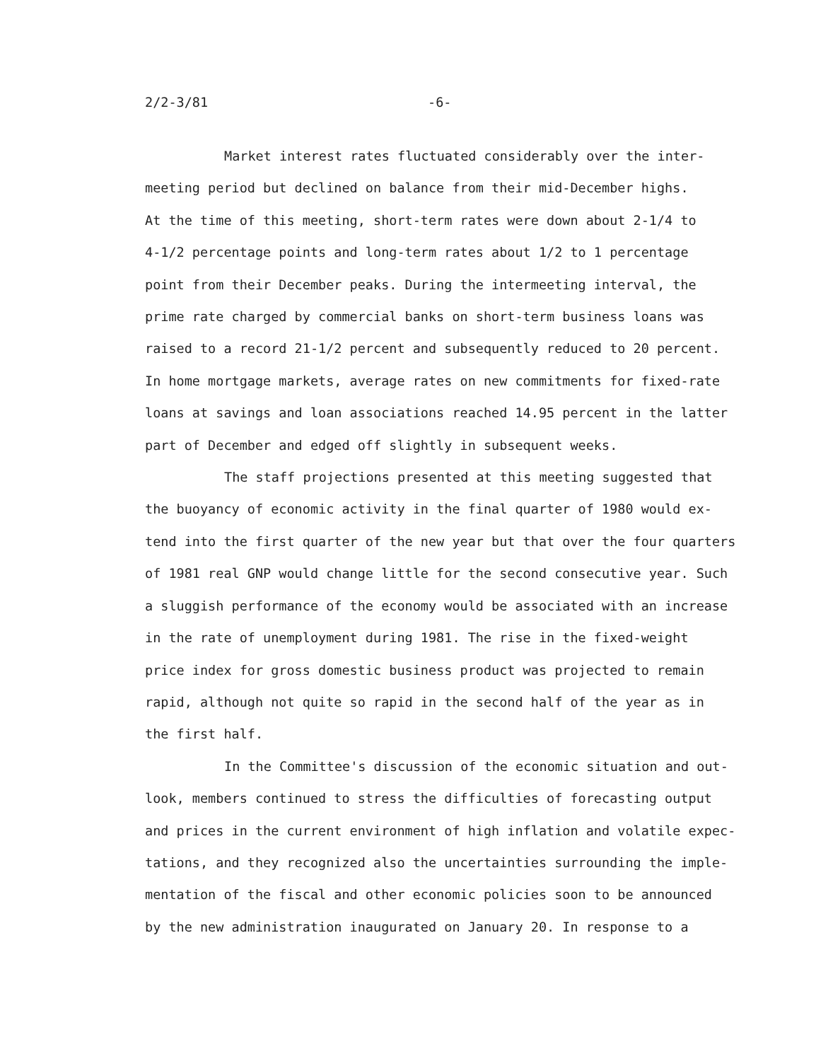2/2-3/81 -6-
Market interest rates fluctuated considerably over the inter-
meeting period but declined on balance from their mid-December highs.
At the time of this meeting, short-term rates were down about 2-1/4 to
4-1/2 percentage points and long-term rates about 1/2 to 1 percentage
point from their December peaks. During the intermeeting interval, the
prime rate charged by commercial banks on short-term business loans was
raised to a record 21-1/2 percent and subsequently reduced to 20 percent.
In home mortgage markets, average rates on new commitments for fixed-rate
loans at savings and loan associations reached 14.95 percent in the latter
part of December and edged off slightly in subsequent weeks.
The staff projections presented at this meeting suggested that
the buoyancy of economic activity in the final quarter of 1980 would ex-
tend into the first quarter of the new year but that over the four quarters
of 1981 real GNP would change little for the second consecutive year. Such
a sluggish performance of the economy would be associated with an increase
in the rate of unemployment during 1981. The rise in the fixed-weight
price index for gross domestic business product was projected to remain
rapid, although not quite so rapid in the second half of the year as in
the first half.
In the Committee's discussion of the economic situation and out-
look, members continued to stress the difficulties of forecasting output
and prices in the current environment of high inflation and volatile expec-
tations, and they recognized also the uncertainties surrounding the imple-
mentation of the fiscal and other economic policies soon to be announced
by the new administration inaugurated on January 20. In response to a